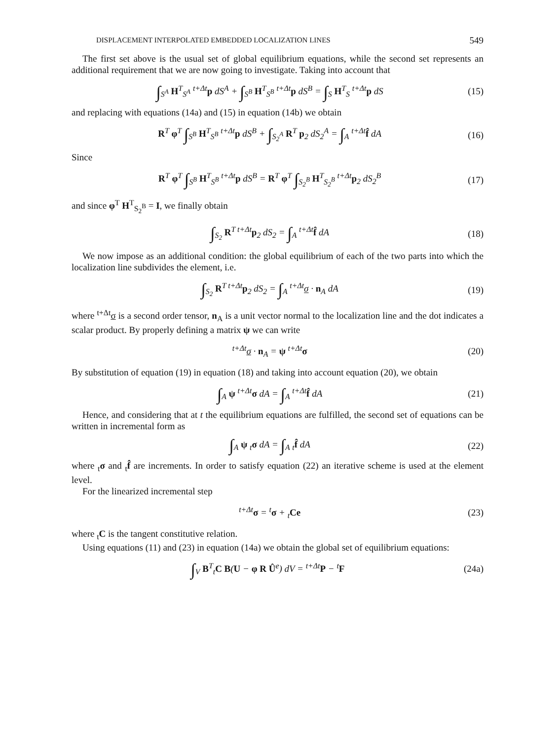DISPLACEMENT INTERPOLATED EMBEDDED LOCALIZATION LINES 549
The first set above is the usual set of global equilibrium equations, while the second set represents an additional requirement that we are now going to investigate. Taking into account that
∫<sub>S<sup>A</sup></sub> H<sup>T</sup><sub>S<sup>A</sup></sub> <sup>t+Δt</sup>p dS<sup>A</sup> + ∫<sub>S<sup>B</sup></sub> H<sup>T</sup><sub>S<sup>B</sup></sub> <sup>t+Δt</sup>p dS<sup>B</sup> = ∫<sub>S</sub> H<sup>T</sup><sub>S</sub> <sup>t+Δt</sup>p dS (15)
and replacing with equations (14a) and (15) in equation (14b) we obtain
R<sup>T</sup> φ<sup>T</sup> ∫<sub>S<sup>B</sup></sub> H<sup>T</sup><sub>S<sup>B</sup></sub> <sup>t+Δt</sup>p dS<sup>B</sup> + ∫<sub>S<sub>2</sub><sup>A</sup></sub> R<sup>T</sup> p<sub>2</sub> dS<sub>2</sub><sup>A</sup> = ∫<sub>A</sub> <sup>t+Δt</sup>f̂ dA (16)
Since
R<sup>T</sup> φ<sup>T</sup> ∫<sub>S<sup>B</sup></sub> H<sup>T</sup><sub>S<sup>B</sup></sub> <sup>t+Δt</sup>p dS<sup>B</sup> = R<sup>T</sup> φ<sup>T</sup> ∫<sub>S<sub>2</sub><sup>B</sup></sub> H<sup>T</sup><sub>S<sub>2</sub><sup>B</sup></sub> <sup>t+Δt</sup>p<sub>2</sub> dS<sub>2</sub><sup>B</sup> (17)
and since φ<sup>T</sup> H<sup>T</sup><sub>S<sub>2</sub><sup>B</sup></sub> = I, we finally obtain
∫<sub>S<sub>2</sub></sub> R<sup>T t+Δt</sup>p<sub>2</sub> dS<sub>2</sub> = ∫<sub>A</sub> <sup>t+Δt</sup>f̂ dA (18)
We now impose as an additional condition: the global equilibrium of each of the two parts into which the localization line subdivides the element, i.e.
∫<sub>S<sub>2</sub></sub> R<sup>T t+Δt</sup>p<sub>2</sub> dS<sub>2</sub> = ∫<sub>A</sub> <sup>t+Δt</sup>σ · n<sub>A</sub> dA (19)
where <sup>t+Δt</sup>σ is a second order tensor, n<sub>A</sub> is a unit vector normal to the localization line and the dot indicates a scalar product. By properly defining a matrix ψ we can write
<sup>t+Δt</sup>σ · n<sub>A</sub> = ψ <sup>t+Δt</sup>σ (20)
By substitution of equation (19) in equation (18) and taking into account equation (20), we obtain
∫<sub>A</sub> ψ <sup>t+Δt</sup>σ dA = ∫<sub>A</sub> <sup>t+Δt</sup>f̂ dA (21)
Hence, and considering that at t the equilibrium equations are fulfilled, the second set of equations can be written in incremental form as
∫<sub>A</sub> ψ <sub>t</sub>σ dA = ∫<sub>A</sub> <sub>t</sub>f̂ dA (22)
where <sub>t</sub>σ and <sub>t</sub>f̂ are increments. In order to satisfy equation (22) an iterative scheme is used at the element level.
For the linearized incremental step
<sup>t+Δt</sup>σ = <sup>t</sup>σ + <sub>t</sub>Ce (23)
where <sub>t</sub>C is the tangent constitutive relation.
Using equations (11) and (23) in equation (14a) we obtain the global set of equilibrium equations:
∫<sub>V</sub> B<sup>T</sup><sub>t</sub>C B(U − φ R Û<sup>e</sup>) dV = <sup>t+Δt</sup>P − <sup>t</sup>F (24a)